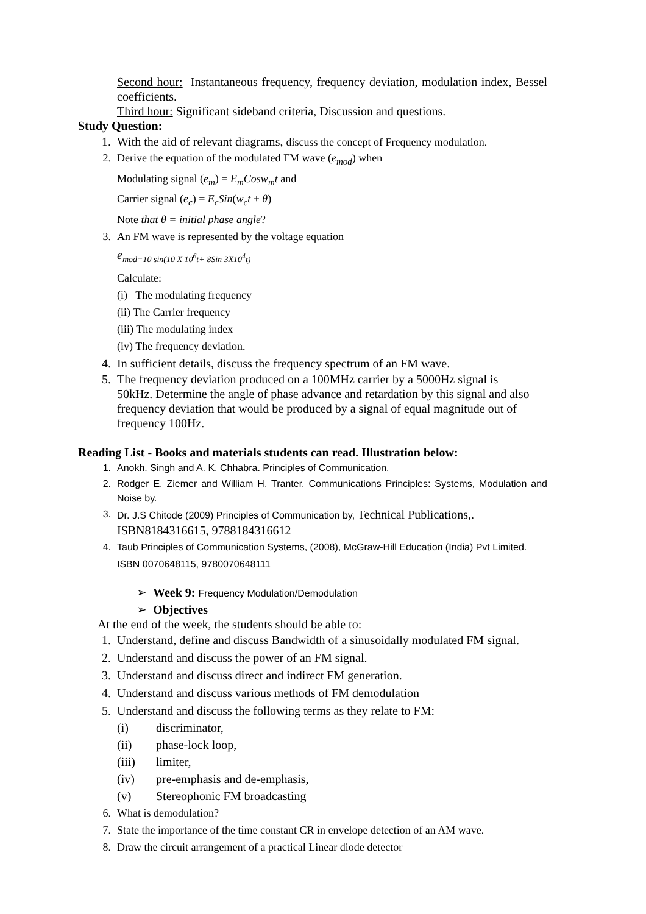Second hour: Instantaneous frequency, frequency deviation, modulation index, Bessel coefficients.
Third hour: Significant sideband criteria, Discussion and questions.
Study Question:
1. With the aid of relevant diagrams, discuss the concept of Frequency modulation.
2. Derive the equation of the modulated FM wave (e<sub>mod</sub>) when
Modulating signal (e<sub>m</sub>) = E<sub>m</sub>Cosw<sub>m</sub>t and
Carrier signal (e<sub>c</sub>) = E<sub>c</sub>Sin(w<sub>c</sub>t + θ)
Note that θ = initial phase angle?
3. An FM wave is represented by the voltage equation
e<sub>mod=10 sin(10 X 10<sup>6</sup>t+ 8Sin 3X10<sup>4</sup>t)</sub>
Calculate:
(i) The modulating frequency
(ii) The Carrier frequency
(iii) The modulating index
(iv) The frequency deviation.
4. In sufficient details, discuss the frequency spectrum of an FM wave.
5. The frequency deviation produced on a 100MHz carrier by a 5000Hz signal is 50kHz. Determine the angle of phase advance and retardation by this signal and also frequency deviation that would be produced by a signal of equal magnitude out of frequency 100Hz.
Reading List - Books and materials students can read. Illustration below:
1. Anokh. Singh and A. K. Chhabra. Principles of Communication.
2. Rodger E. Ziemer and William H. Tranter. Communications Principles: Systems, Modulation and Noise by.
3. Dr. J.S Chitode (2009) Principles of Communication by, Technical Publications,. ISBN8184316615, 9788184316612
4. Taub Principles of Communication Systems, (2008), McGraw-Hill Education (India) Pvt Limited. ISBN 0070648115, 9780070648111
➢ Week 9: Frequency Modulation/Demodulation
➢ Objectives
At the end of the week, the students should be able to:
1. Understand, define and discuss Bandwidth of a sinusoidally modulated FM signal.
2. Understand and discuss the power of an FM signal.
3. Understand and discuss direct and indirect FM generation.
4. Understand and discuss various methods of FM demodulation
5. Understand and discuss the following terms as they relate to FM:
(i) discriminator,
(ii) phase-lock loop,
(iii) limiter,
(iv) pre-emphasis and de-emphasis,
(v) Stereophonic FM broadcasting
6. What is demodulation?
7. State the importance of the time constant CR in envelope detection of an AM wave.
8. Draw the circuit arrangement of a practical Linear diode detector